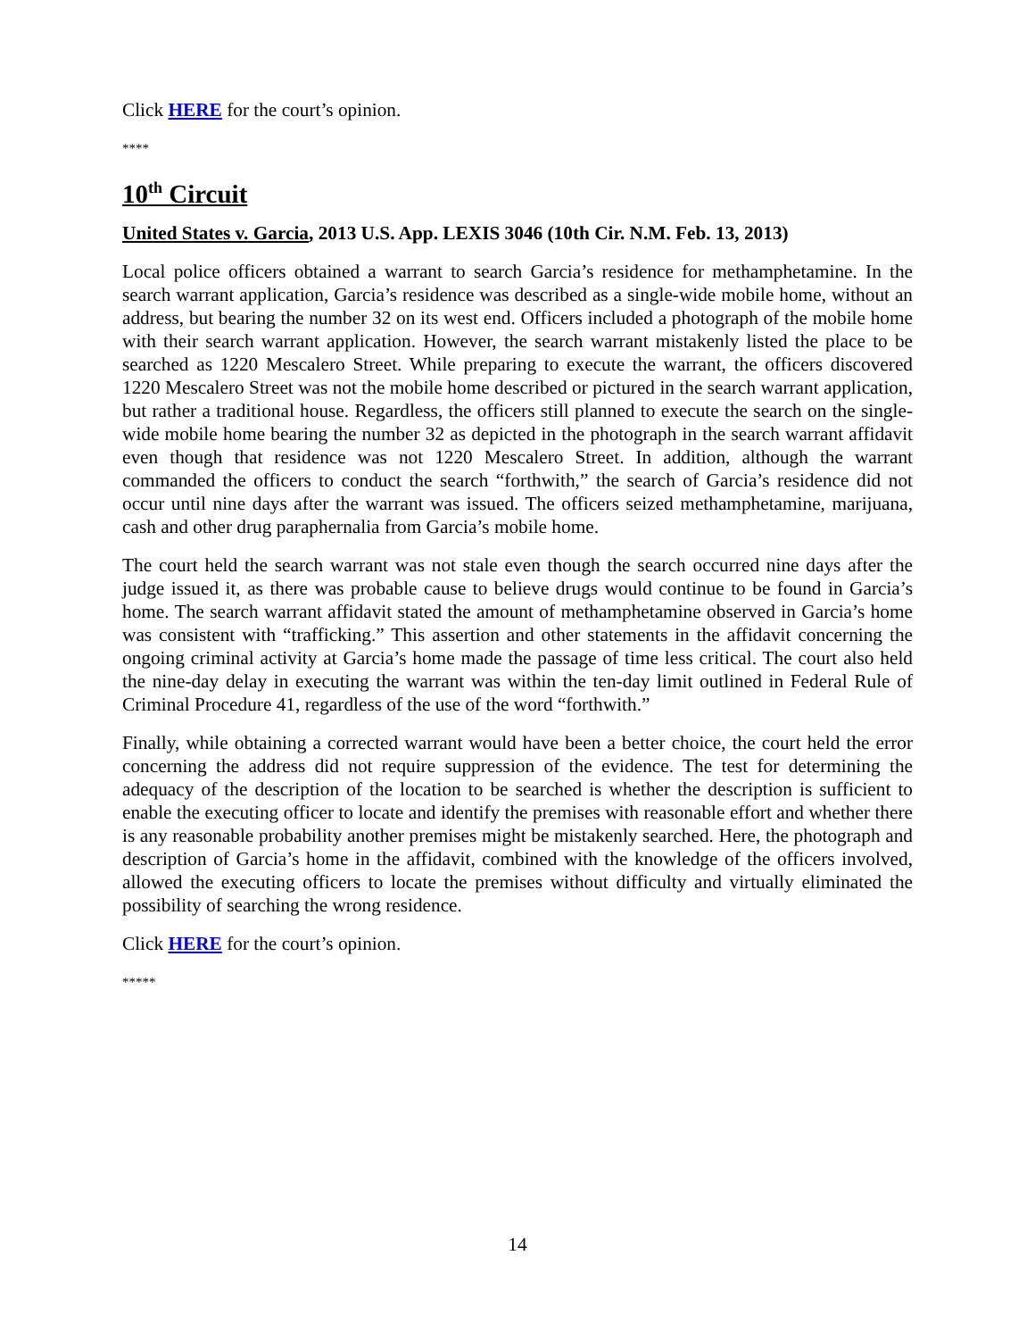Click HERE for the court’s opinion.
****
10<sup>th</sup> Circuit
United States v. Garcia, 2013 U.S. App. LEXIS 3046 (10th Cir. N.M. Feb. 13, 2013)
Local police officers obtained a warrant to search Garcia’s residence for methamphetamine. In the search warrant application, Garcia’s residence was described as a single-wide mobile home, without an address, but bearing the number 32 on its west end. Officers included a photograph of the mobile home with their search warrant application. However, the search warrant mistakenly listed the place to be searched as 1220 Mescalero Street. While preparing to execute the warrant, the officers discovered 1220 Mescalero Street was not the mobile home described or pictured in the search warrant application, but rather a traditional house. Regardless, the officers still planned to execute the search on the single-wide mobile home bearing the number 32 as depicted in the photograph in the search warrant affidavit even though that residence was not 1220 Mescalero Street. In addition, although the warrant commanded the officers to conduct the search “forthwith,” the search of Garcia’s residence did not occur until nine days after the warrant was issued. The officers seized methamphetamine, marijuana, cash and other drug paraphernalia from Garcia’s mobile home.
The court held the search warrant was not stale even though the search occurred nine days after the judge issued it, as there was probable cause to believe drugs would continue to be found in Garcia’s home. The search warrant affidavit stated the amount of methamphetamine observed in Garcia’s home was consistent with “trafficking.” This assertion and other statements in the affidavit concerning the ongoing criminal activity at Garcia’s home made the passage of time less critical. The court also held the nine-day delay in executing the warrant was within the ten-day limit outlined in Federal Rule of Criminal Procedure 41, regardless of the use of the word “forthwith.”
Finally, while obtaining a corrected warrant would have been a better choice, the court held the error concerning the address did not require suppression of the evidence. The test for determining the adequacy of the description of the location to be searched is whether the description is sufficient to enable the executing officer to locate and identify the premises with reasonable effort and whether there is any reasonable probability another premises might be mistakenly searched. Here, the photograph and description of Garcia’s home in the affidavit, combined with the knowledge of the officers involved, allowed the executing officers to locate the premises without difficulty and virtually eliminated the possibility of searching the wrong residence.
Click HERE for the court’s opinion.
*****
14